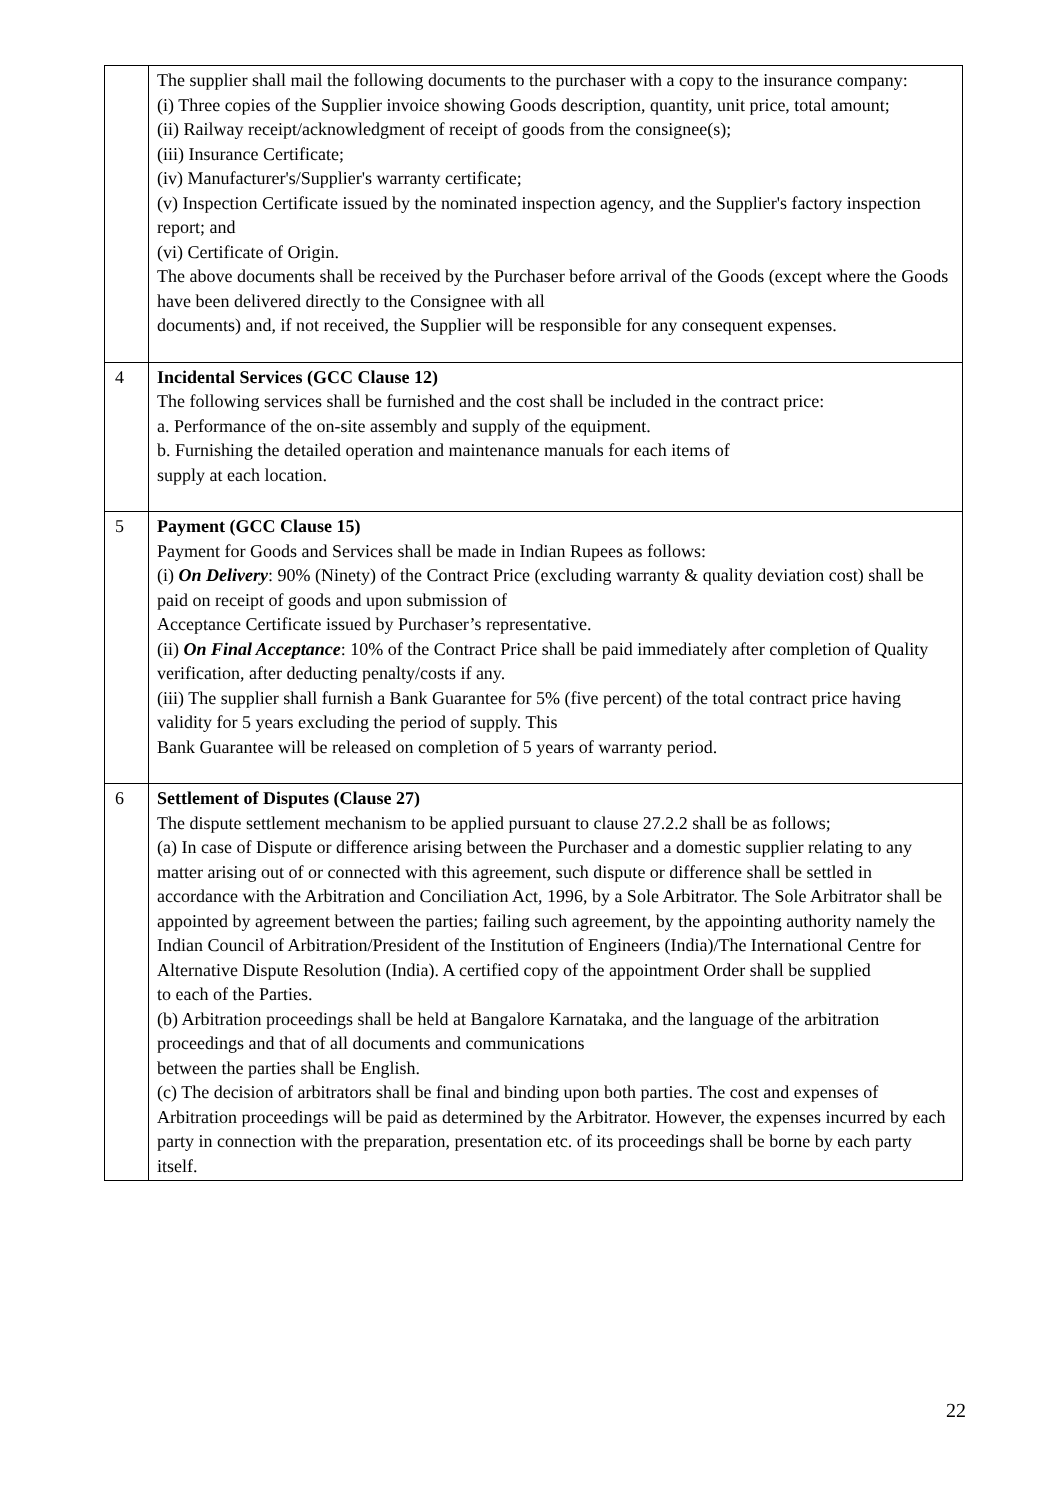| | The supplier shall mail the following documents to the purchaser with a copy to the insurance company: (i) Three copies of the Supplier invoice showing Goods description, quantity, unit price, total amount; (ii) Railway receipt/acknowledgment of receipt of goods from the consignee(s); (iii) Insurance Certificate; (iv) Manufacturer's/Supplier's warranty certificate; (v) Inspection Certificate issued by the nominated inspection agency, and the Supplier's factory inspection report; and (vi) Certificate of Origin. The above documents shall be received by the Purchaser before arrival of the Goods (except where the Goods have been delivered directly to the Consignee with all documents) and, if not received, the Supplier will be responsible for any consequent expenses. |
| 4 | Incidental Services (GCC Clause 12) The following services shall be furnished and the cost shall be included in the contract price: a. Performance of the on-site assembly and supply of the equipment. b. Furnishing the detailed operation and maintenance manuals for each items of supply at each location. |
| 5 | Payment (GCC Clause 15) Payment for Goods and Services shall be made in Indian Rupees as follows: (i) On Delivery : 90% (Ninety) of the Contract Price (excluding warranty & quality deviation cost) shall be paid on receipt of goods and upon submission of Acceptance Certificate issued by Purchaser’s representative. (ii) On Final Acceptance : 10% of the Contract Price shall be paid immediately after completion of Quality verification, after deducting penalty/costs if any. (iii) The supplier shall furnish a Bank Guarantee for 5% (five percent) of the total contract price having validity for 5 years excluding the period of supply. This Bank Guarantee will be released on completion of 5 years of warranty period. |
| 6 | Settlement of Disputes (Clause 27) The dispute settlement mechanism to be applied pursuant to clause 27.2.2 shall be as follows; (a) In case of Dispute or difference arising between the Purchaser and a domestic supplier relating to any matter arising out of or connected with this agreement, such dispute or difference shall be settled in accordance with the Arbitration and Conciliation Act, 1996, by a Sole Arbitrator. The Sole Arbitrator shall be appointed by agreement between the parties; failing such agreement, by the appointing authority namely the Indian Council of Arbitration/President of the Institution of Engineers (India)/The International Centre for Alternative Dispute Resolution (India). A certified copy of the appointment Order shall be supplied to each of the Parties. (b) Arbitration proceedings shall be held at Bangalore Karnataka, and the language of the arbitration proceedings and that of all documents and communications between the parties shall be English. (c) The decision of arbitrators shall be final and binding upon both parties. The cost and expenses of Arbitration proceedings will be paid as determined by the Arbitrator. However, the expenses incurred by each party in connection with the preparation, presentation etc. of its proceedings shall be borne by each party itself. |
22